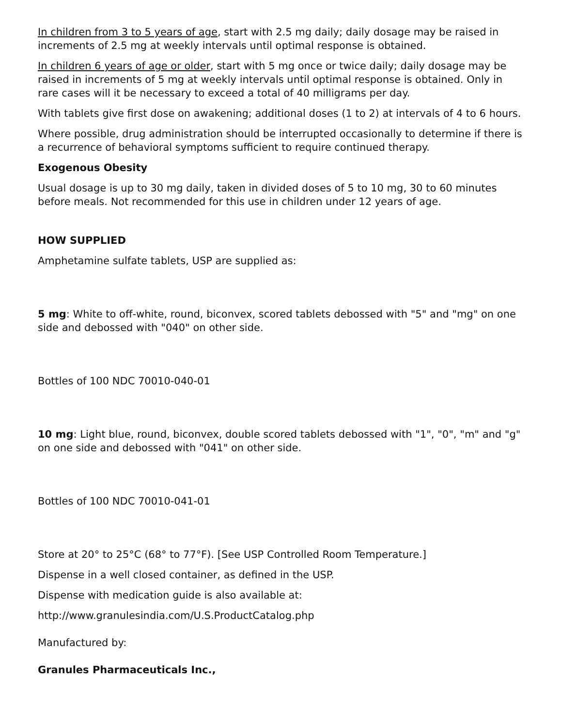In children from 3 to 5 years of age, start with 2.5 mg daily; daily dosage may be raised in increments of 2.5 mg at weekly intervals until optimal response is obtained.
In children 6 years of age or older, start with 5 mg once or twice daily; daily dosage may be raised in increments of 5 mg at weekly intervals until optimal response is obtained. Only in rare cases will it be necessary to exceed a total of 40 milligrams per day.
With tablets give first dose on awakening; additional doses (1 to 2) at intervals of 4 to 6 hours.
Where possible, drug administration should be interrupted occasionally to determine if there is a recurrence of behavioral symptoms sufficient to require continued therapy.
Exogenous Obesity
Usual dosage is up to 30 mg daily, taken in divided doses of 5 to 10 mg, 30 to 60 minutes before meals. Not recommended for this use in children under 12 years of age.
HOW SUPPLIED
Amphetamine sulfate tablets, USP are supplied as:
5 mg: White to off-white, round, biconvex, scored tablets debossed with "5" and "mg" on one side and debossed with "040" on other side.
Bottles of 100 NDC 70010-040-01
10 mg: Light blue, round, biconvex, double scored tablets debossed with "1", "0", "m" and "g" on one side and debossed with "041" on other side.
Bottles of 100 NDC 70010-041-01
Store at 20° to 25°C (68° to 77°F). [See USP Controlled Room Temperature.]
Dispense in a well closed container, as defined in the USP.
Dispense with medication guide is also available at:
http://www.granulesindia.com/U.S.ProductCatalog.php
Manufactured by:
Granules Pharmaceuticals Inc.,